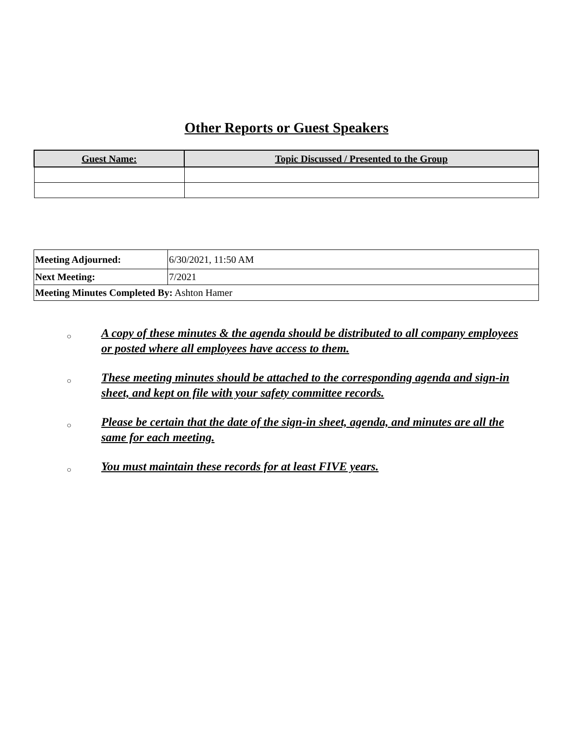Other Reports or Guest Speakers
| Guest Name: | Topic Discussed / Presented to the Group |
| --- | --- |
| Meeting Adjourned: | 6/30/2021, 11:50 AM |
| Next Meeting: | 7/2021 |
| Meeting Minutes Completed By: Ashton Hamer | |
○ A copy of these minutes & the agenda should be distributed to all company employees or posted where all employees have access to them.
○ These meeting minutes should be attached to the corresponding agenda and sign-in sheet, and kept on file with your safety committee records.
○ Please be certain that the date of the sign-in sheet, agenda, and minutes are all the same for each meeting.
○ You must maintain these records for at least FIVE years.